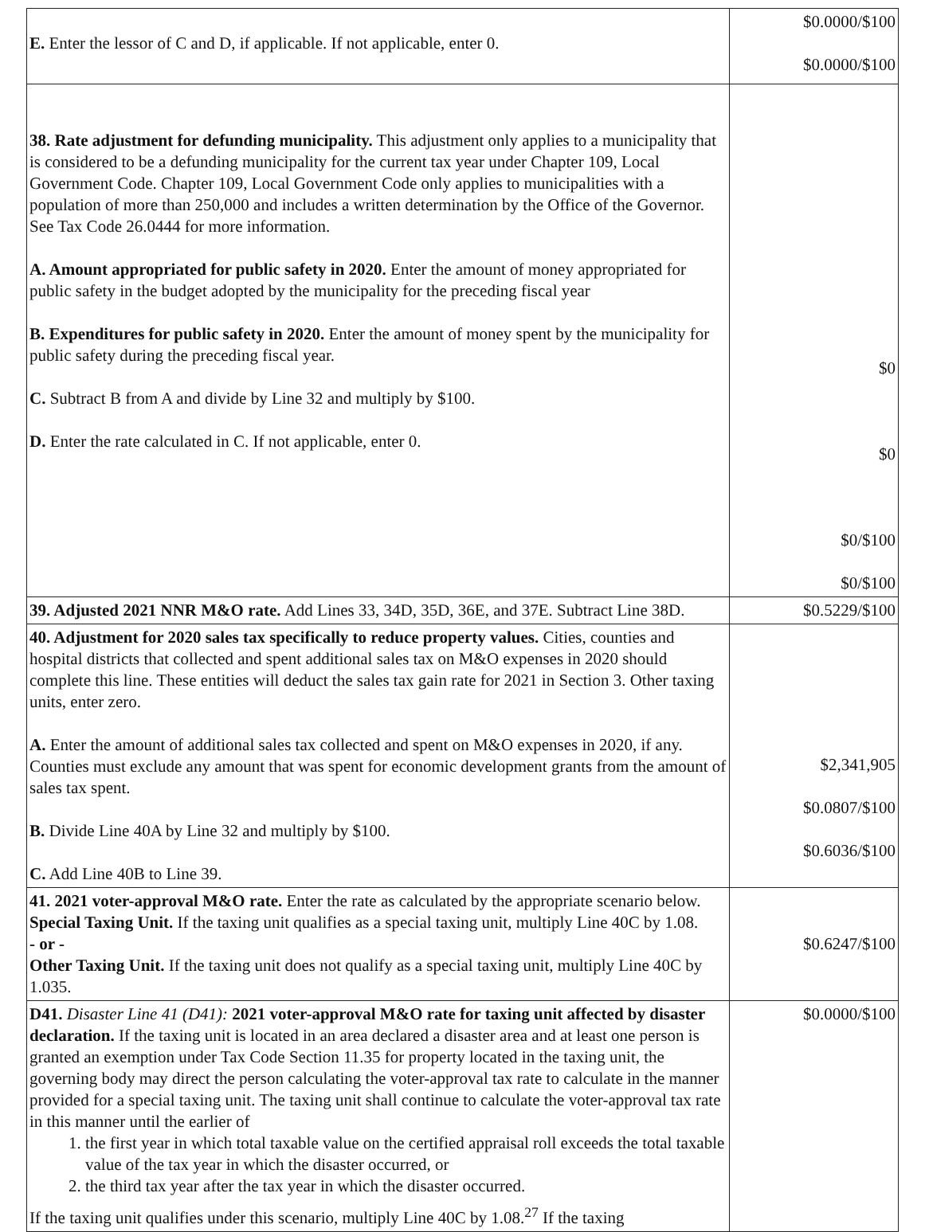| E. Enter the lessor of C and D, if applicable. If not applicable, enter 0. | $0.0000/$100 $0.0000/$100 |
| 38. Rate adjustment for defunding municipality. This adjustment only applies to a municipality that is considered to be a defunding municipality for the current tax year under Chapter 109, Local Government Code. Chapter 109, Local Government Code only applies to municipalities with a population of more than 250,000 and includes a written determination by the Office of the Governor. See Tax Code 26.0444 for more information. A. Amount appropriated for public safety in 2020. Enter the amount of money appropriated for public safety in the budget adopted by the municipality for the preceding fiscal year B. Expenditures for public safety in 2020. Enter the amount of money spent by the municipality for public safety during the preceding fiscal year. C. Subtract B from A and divide by Line 32 and multiply by $100. D. Enter the rate calculated in C. If not applicable, enter 0. | $0 $0 $0/$100 $0/$100 |
| 39. Adjusted 2021 NNR M&O rate. Add Lines 33, 34D, 35D, 36E, and 37E. Subtract Line 38D. | $0.5229/$100 |
| 40. Adjustment for 2020 sales tax specifically to reduce property values. Cities, counties and hospital districts that collected and spent additional sales tax on M&O expenses in 2020 should complete this line. These entities will deduct the sales tax gain rate for 2021 in Section 3. Other taxing units, enter zero. A. Enter the amount of additional sales tax collected and spent on M&O expenses in 2020, if any. Counties must exclude any amount that was spent for economic development grants from the amount of sales tax spent. B. Divide Line 40A by Line 32 and multiply by $100. C. Add Line 40B to Line 39. | $2,341,905 $0.0807/$100 $0.6036/$100 |
| 41. 2021 voter-approval M&O rate. Enter the rate as calculated by the appropriate scenario below. Special Taxing Unit. If the taxing unit qualifies as a special taxing unit, multiply Line 40C by 1.08. - or - Other Taxing Unit. If the taxing unit does not qualify as a special taxing unit, multiply Line 40C by 1.035. | $0.6247/$100 |
| D41. Disaster Line 41 (D41): 2021 voter-approval M&O rate for taxing unit affected by disaster declaration. If the taxing unit is located in an area declared a disaster area and at least one person is granted an exemption under Tax Code Section 11.35 for property located in the taxing unit, the governing body may direct the person calculating the voter-approval tax rate to calculate in the manner provided for a special taxing unit. The taxing unit shall continue to calculate the voter-approval tax rate in this manner until the earlier of 1. the first year in which total taxable value on the certified appraisal roll exceeds the total taxable value of the tax year in which the disaster occurred, or 2. the third tax year after the tax year in which the disaster occurred. If the taxing unit qualifies under this scenario, multiply Line 40C by 1.08.<sup>27</sup> If the taxing | $0.0000/$100 |